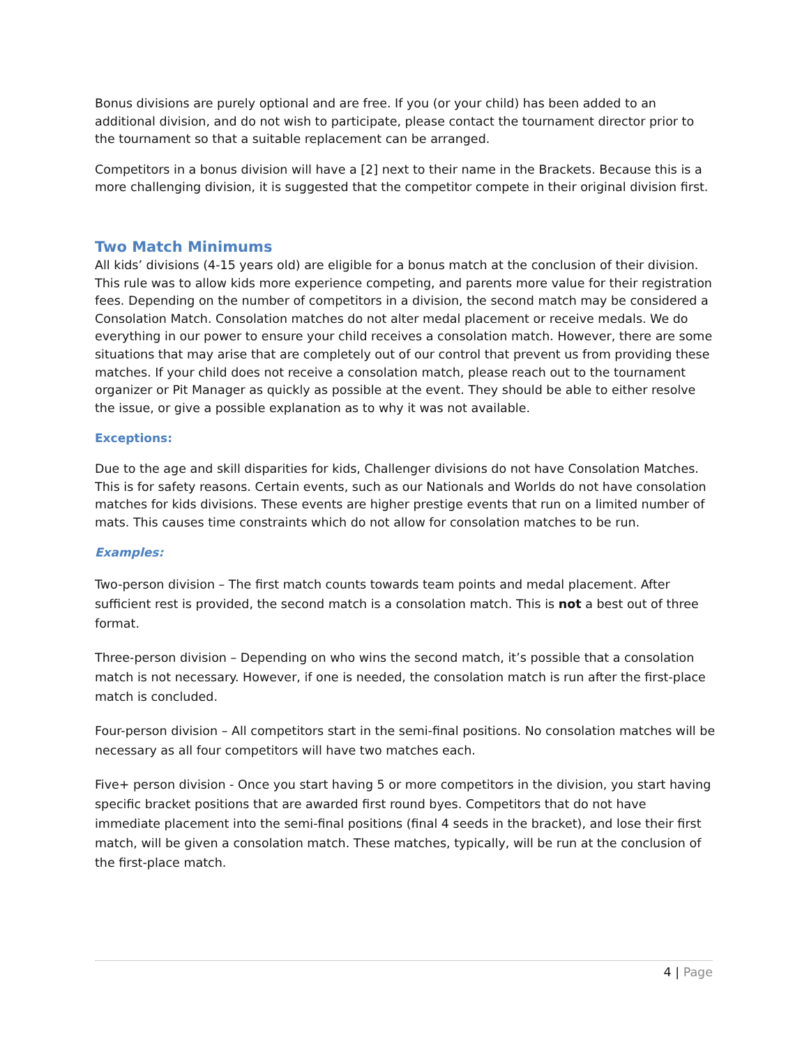Bonus divisions are purely optional and are free. If you (or your child) has been added to an additional division, and do not wish to participate, please contact the tournament director prior to the tournament so that a suitable replacement can be arranged.
Competitors in a bonus division will have a [2] next to their name in the Brackets. Because this is a more challenging division, it is suggested that the competitor compete in their original division first.
Two Match Minimums
All kids’ divisions (4-15 years old) are eligible for a bonus match at the conclusion of their division. This rule was to allow kids more experience competing, and parents more value for their registration fees. Depending on the number of competitors in a division, the second match may be considered a Consolation Match. Consolation matches do not alter medal placement or receive medals. We do everything in our power to ensure your child receives a consolation match. However, there are some situations that may arise that are completely out of our control that prevent us from providing these matches. If your child does not receive a consolation match, please reach out to the tournament organizer or Pit Manager as quickly as possible at the event. They should be able to either resolve the issue, or give a possible explanation as to why it was not available.
Exceptions:
Due to the age and skill disparities for kids, Challenger divisions do not have Consolation Matches. This is for safety reasons. Certain events, such as our Nationals and Worlds do not have consolation matches for kids divisions. These events are higher prestige events that run on a limited number of mats. This causes time constraints which do not allow for consolation matches to be run.
Examples:
Two-person division – The first match counts towards team points and medal placement. After sufficient rest is provided, the second match is a consolation match. This is not a best out of three format.
Three-person division – Depending on who wins the second match, it’s possible that a consolation match is not necessary. However, if one is needed, the consolation match is run after the first-place match is concluded.
Four-person division – All competitors start in the semi-final positions. No consolation matches will be necessary as all four competitors will have two matches each.
Five+ person division - Once you start having 5 or more competitors in the division, you start having specific bracket positions that are awarded first round byes. Competitors that do not have immediate placement into the semi-final positions (final 4 seeds in the bracket), and lose their first match, will be given a consolation match. These matches, typically, will be run at the conclusion of the first-place match.
4 | Page